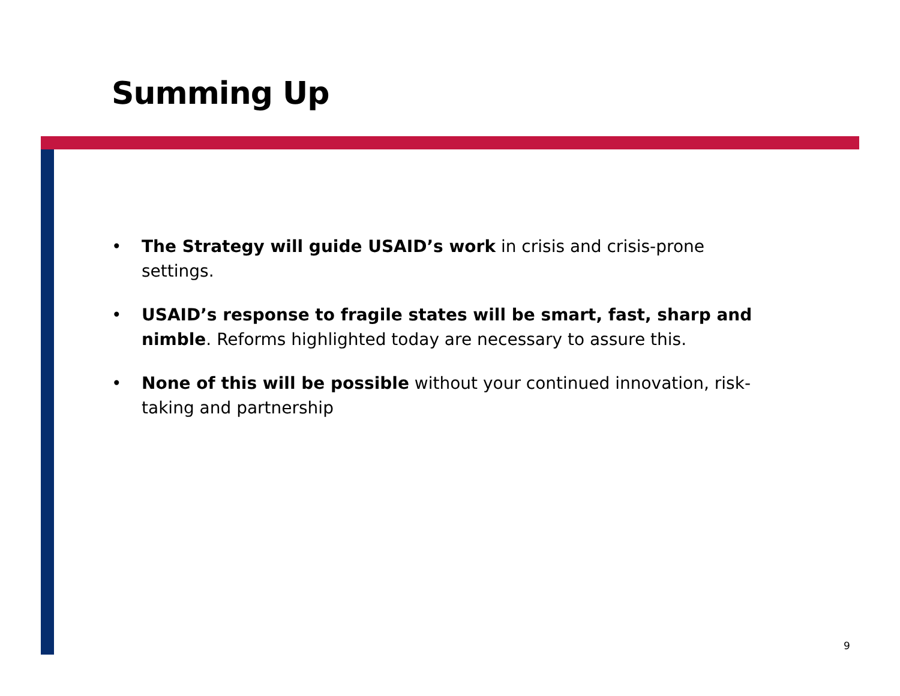Summing Up
• The Strategy will guide USAID’s work in crisis and crisis-prone settings.
• USAID’s response to fragile states will be smart, fast, sharp and nimble. Reforms highlighted today are necessary to assure this.
• None of this will be possible without your continued innovation, risk-taking and partnership
9